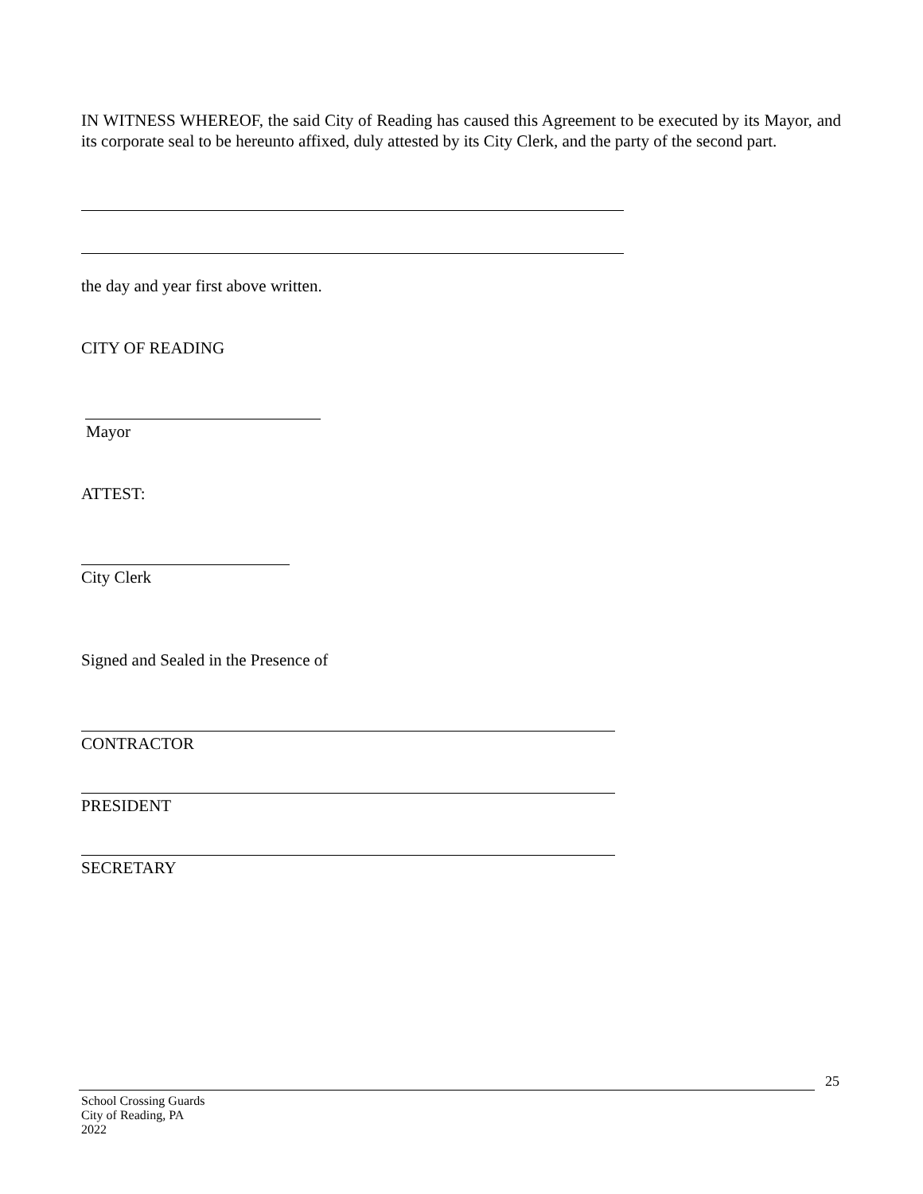IN WITNESS WHEREOF, the said City of Reading has caused this Agreement to be executed by its Mayor, and its corporate seal to be hereunto affixed, duly attested by its City Clerk, and the party of the second part.
the day and year first above written.
CITY OF READING
Mayor
ATTEST:
City Clerk
Signed and Sealed in the Presence of
CONTRACTOR
PRESIDENT
SECRETARY
25
School Crossing Guards
City of Reading, PA
2022